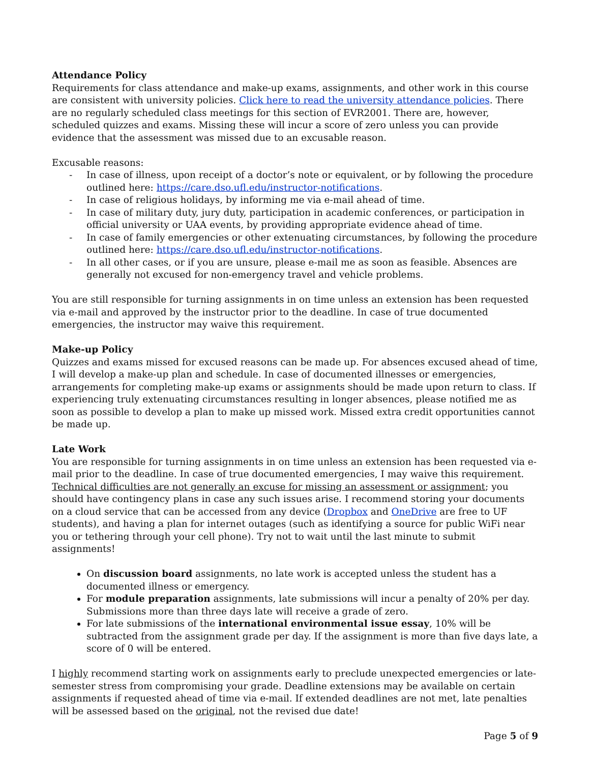Attendance Policy
Requirements for class attendance and make-up exams, assignments, and other work in this course are consistent with university policies. Click here to read the university attendance policies. There are no regularly scheduled class meetings for this section of EVR2001. There are, however, scheduled quizzes and exams. Missing these will incur a score of zero unless you can provide evidence that the assessment was missed due to an excusable reason.
Excusable reasons:
- In case of illness, upon receipt of a doctor’s note or equivalent, or by following the procedure outlined here: https://care.dso.ufl.edu/instructor-notifications.
- In case of religious holidays, by informing me via e-mail ahead of time.
- In case of military duty, jury duty, participation in academic conferences, or participation in official university or UAA events, by providing appropriate evidence ahead of time.
- In case of family emergencies or other extenuating circumstances, by following the procedure outlined here: https://care.dso.ufl.edu/instructor-notifications.
- In all other cases, or if you are unsure, please e-mail me as soon as feasible. Absences are generally not excused for non-emergency travel and vehicle problems.
You are still responsible for turning assignments in on time unless an extension has been requested via e-mail and approved by the instructor prior to the deadline. In case of true documented emergencies, the instructor may waive this requirement.
Make-up Policy
Quizzes and exams missed for excused reasons can be made up. For absences excused ahead of time, I will develop a make-up plan and schedule. In case of documented illnesses or emergencies, arrangements for completing make-up exams or assignments should be made upon return to class. If experiencing truly extenuating circumstances resulting in longer absences, please notified me as soon as possible to develop a plan to make up missed work. Missed extra credit opportunities cannot be made up.
Late Work
You are responsible for turning assignments in on time unless an extension has been requested via e-mail prior to the deadline. In case of true documented emergencies, I may waive this requirement. Technical difficulties are not generally an excuse for missing an assessment or assignment; you should have contingency plans in case any such issues arise. I recommend storing your documents on a cloud service that can be accessed from any device (Dropbox and OneDrive are free to UF students), and having a plan for internet outages (such as identifying a source for public WiFi near you or tethering through your cell phone). Try not to wait until the last minute to submit assignments!
On discussion board assignments, no late work is accepted unless the student has a documented illness or emergency.
For module preparation assignments, late submissions will incur a penalty of 20% per day. Submissions more than three days late will receive a grade of zero.
For late submissions of the international environmental issue essay, 10% will be subtracted from the assignment grade per day. If the assignment is more than five days late, a score of 0 will be entered.
I highly recommend starting work on assignments early to preclude unexpected emergencies or late-semester stress from compromising your grade. Deadline extensions may be available on certain assignments if requested ahead of time via e-mail. If extended deadlines are not met, late penalties will be assessed based on the original, not the revised due date!
Page 5 of 9